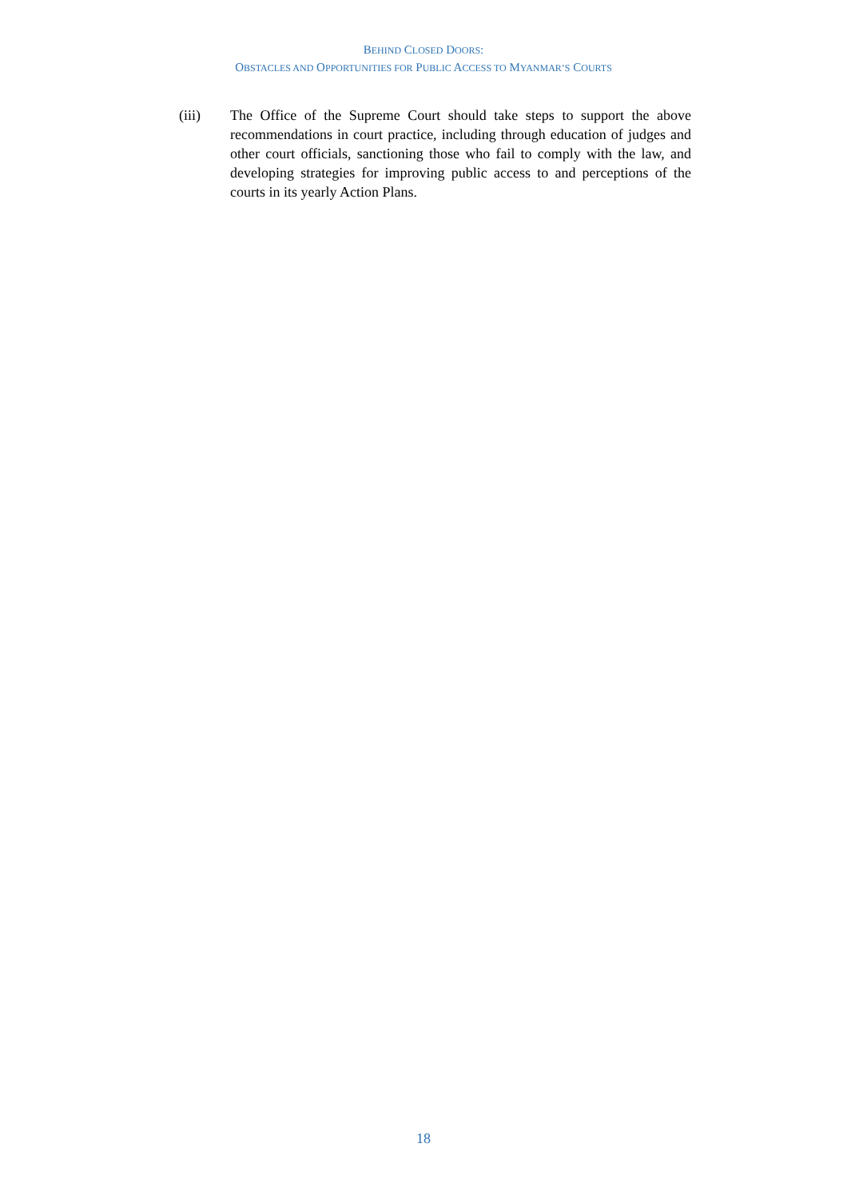BEHIND CLOSED DOORS:
OBSTACLES AND OPPORTUNITIES FOR PUBLIC ACCESS TO MYANMAR’S COURTS
(iii) The Office of the Supreme Court should take steps to support the above recommendations in court practice, including through education of judges and other court officials, sanctioning those who fail to comply with the law, and developing strategies for improving public access to and perceptions of the courts in its yearly Action Plans.
18